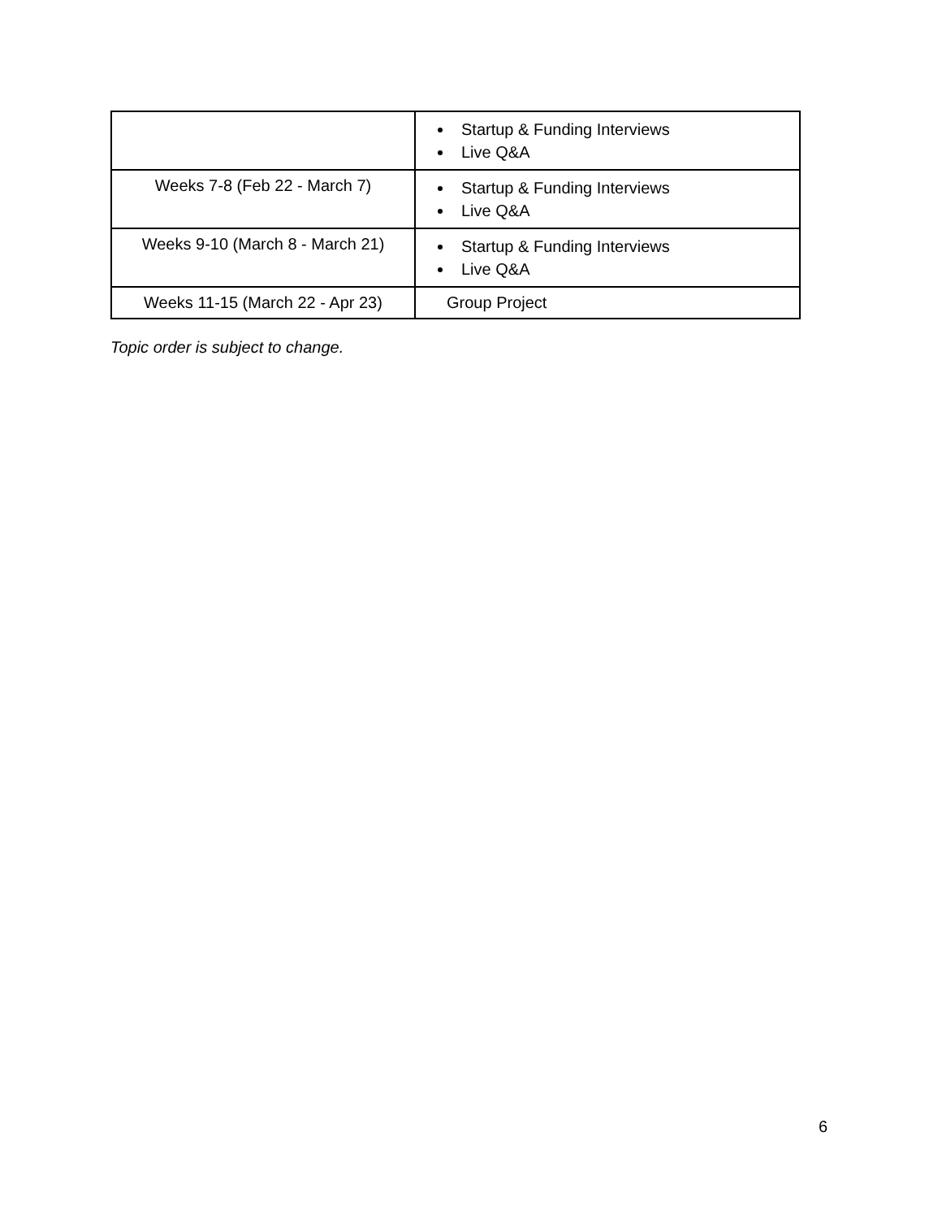| | Startup & Funding Interviews Live Q&A |
| Weeks 7-8 (Feb 22 - March 7) | Startup & Funding Interviews Live Q&A |
| Weeks 9-10 (March 8 - March 21) | Startup & Funding Interviews Live Q&A |
| Weeks 11-15 (March 22 - Apr 23) | Group Project |
Topic order is subject to change.
6